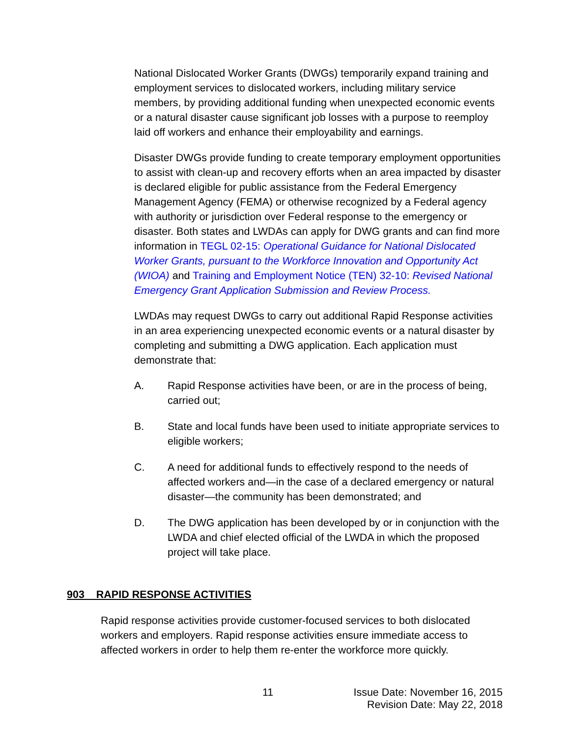National Dislocated Worker Grants (DWGs) temporarily expand training and employment services to dislocated workers, including military service members, by providing additional funding when unexpected economic events or a natural disaster cause significant job losses with a purpose to reemploy laid off workers and enhance their employability and earnings.
Disaster DWGs provide funding to create temporary employment opportunities to assist with clean-up and recovery efforts when an area impacted by disaster is declared eligible for public assistance from the Federal Emergency Management Agency (FEMA) or otherwise recognized by a Federal agency with authority or jurisdiction over Federal response to the emergency or disaster. Both states and LWDAs can apply for DWG grants and can find more information in TEGL 02-15: Operational Guidance for National Dislocated Worker Grants, pursuant to the Workforce Innovation and Opportunity Act (WIOA) and Training and Employment Notice (TEN) 32-10: Revised National Emergency Grant Application Submission and Review Process.
LWDAs may request DWGs to carry out additional Rapid Response activities in an area experiencing unexpected economic events or a natural disaster by completing and submitting a DWG application. Each application must demonstrate that:
A. Rapid Response activities have been, or are in the process of being, carried out;
B. State and local funds have been used to initiate appropriate services to eligible workers;
C. A need for additional funds to effectively respond to the needs of affected workers and—in the case of a declared emergency or natural disaster—the community has been demonstrated; and
D. The DWG application has been developed by or in conjunction with the LWDA and chief elected official of the LWDA in which the proposed project will take place.
903 RAPID RESPONSE ACTIVITIES
Rapid response activities provide customer-focused services to both dislocated workers and employers. Rapid response activities ensure immediate access to affected workers in order to help them re-enter the workforce more quickly.
11
Issue Date: November 16, 2015
Revision Date: May 22, 2018